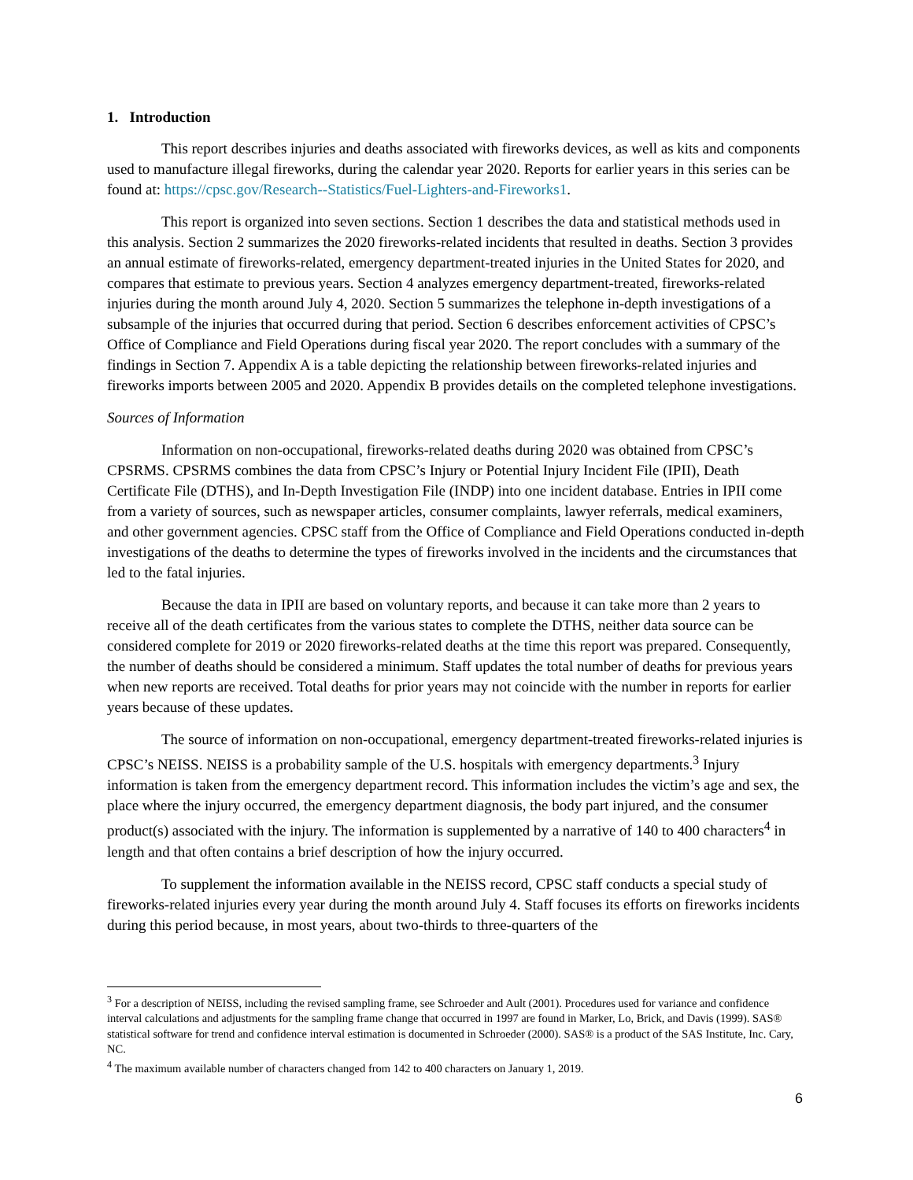1. Introduction
This report describes injuries and deaths associated with fireworks devices, as well as kits and components used to manufacture illegal fireworks, during the calendar year 2020. Reports for earlier years in this series can be found at: https://cpsc.gov/Research--Statistics/Fuel-Lighters-and-Fireworks1.
This report is organized into seven sections. Section 1 describes the data and statistical methods used in this analysis. Section 2 summarizes the 2020 fireworks-related incidents that resulted in deaths. Section 3 provides an annual estimate of fireworks-related, emergency department-treated injuries in the United States for 2020, and compares that estimate to previous years. Section 4 analyzes emergency department-treated, fireworks-related injuries during the month around July 4, 2020. Section 5 summarizes the telephone in-depth investigations of a subsample of the injuries that occurred during that period. Section 6 describes enforcement activities of CPSC’s Office of Compliance and Field Operations during fiscal year 2020. The report concludes with a summary of the findings in Section 7. Appendix A is a table depicting the relationship between fireworks-related injuries and fireworks imports between 2005 and 2020. Appendix B provides details on the completed telephone investigations.
Sources of Information
Information on non-occupational, fireworks-related deaths during 2020 was obtained from CPSC’s CPSRMS. CPSRMS combines the data from CPSC’s Injury or Potential Injury Incident File (IPII), Death Certificate File (DTHS), and In-Depth Investigation File (INDP) into one incident database. Entries in IPII come from a variety of sources, such as newspaper articles, consumer complaints, lawyer referrals, medical examiners, and other government agencies. CPSC staff from the Office of Compliance and Field Operations conducted in-depth investigations of the deaths to determine the types of fireworks involved in the incidents and the circumstances that led to the fatal injuries.
Because the data in IPII are based on voluntary reports, and because it can take more than 2 years to receive all of the death certificates from the various states to complete the DTHS, neither data source can be considered complete for 2019 or 2020 fireworks-related deaths at the time this report was prepared. Consequently, the number of deaths should be considered a minimum. Staff updates the total number of deaths for previous years when new reports are received. Total deaths for prior years may not coincide with the number in reports for earlier years because of these updates.
The source of information on non-occupational, emergency department-treated fireworks-related injuries is CPSC’s NEISS. NEISS is a probability sample of the U.S. hospitals with emergency departments.<sup>3</sup> Injury information is taken from the emergency department record. This information includes the victim’s age and sex, the place where the injury occurred, the emergency department diagnosis, the body part injured, and the consumer product(s) associated with the injury. The information is supplemented by a narrative of 140 to 400 characters<sup>4</sup> in length and that often contains a brief description of how the injury occurred.
To supplement the information available in the NEISS record, CPSC staff conducts a special study of fireworks-related injuries every year during the month around July 4. Staff focuses its efforts on fireworks incidents during this period because, in most years, about two-thirds to three-quarters of the
<sup>3</sup> For a description of NEISS, including the revised sampling frame, see Schroeder and Ault (2001). Procedures used for variance and confidence interval calculations and adjustments for the sampling frame change that occurred in 1997 are found in Marker, Lo, Brick, and Davis (1999). SAS® statistical software for trend and confidence interval estimation is documented in Schroeder (2000). SAS® is a product of the SAS Institute, Inc. Cary, NC.
<sup>4</sup> The maximum available number of characters changed from 142 to 400 characters on January 1, 2019.
6